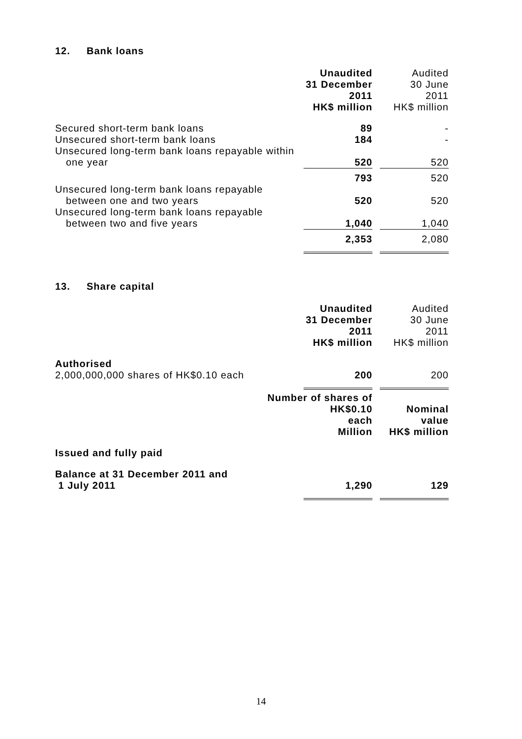12. Bank loans
| | Unaudited 31 December 2011 HK$ million | Audited 30 June 2011 HK$ million |
| Secured short-term bank loans | 89 | - |
| Unsecured short-term bank loans | 184 | - |
| Unsecured long-term bank loans repayable within one year | 520 | 520 |
| | 793 | 520 |
| Unsecured long-term bank loans repayable between one and two years | 520 | 520 |
| Unsecured long-term bank loans repayable between two and five years | 1,040 | 1,040 |
| | 2,353 | 2,080 |
13. Share capital
| | Unaudited 31 December 2011 HK$ million | Audited 30 June 2011 HK$ million |
| Authorised 2,000,000,000 shares of HK$0.10 each | 200 | 200 |
| | Number of shares of HK$0.10 each Million | Nominal value HK$ million |
| Issued and fully paid | | |
| Balance at 31 December 2011 and 1 July 2011 | 1,290 | 129 |
14